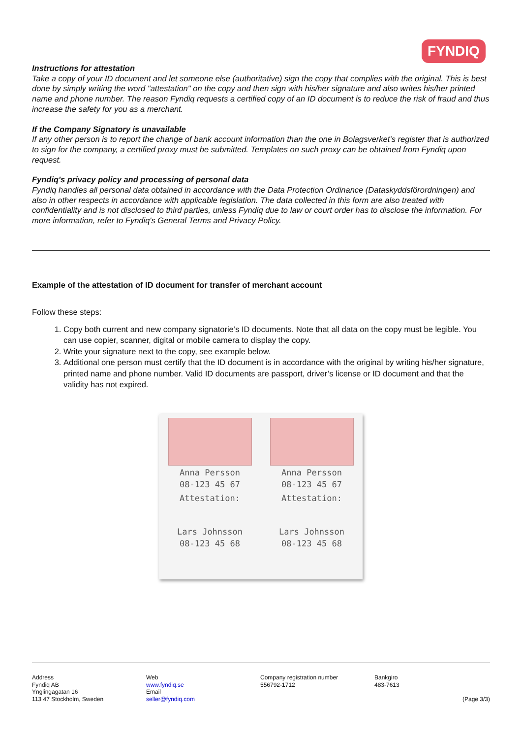FYNDIQ
Instructions for attestation
Take a copy of your ID document and let someone else (authoritative) sign the copy that complies with the original. This is best done by simply writing the word "attestation" on the copy and then sign with his/her signature and also writes his/her printed name and phone number. The reason Fyndiq requests a certified copy of an ID document is to reduce the risk of fraud and thus increase the safety for you as a merchant.
If the Company Signatory is unavailable
If any other person is to report the change of bank account information than the one in Bolagsverket’s register that is authorized to sign for the company, a certified proxy must be submitted. Templates on such proxy can be obtained from Fyndiq upon request.
Fyndiq's privacy policy and processing of personal data
Fyndiq handles all personal data obtained in accordance with the Data Protection Ordinance (Dataskyddsförordningen) and also in other respects in accordance with applicable legislation. The data collected in this form are also treated with confidentiality and is not disclosed to third parties, unless Fyndiq due to law or court order has to disclose the information. For more information, refer to Fyndiq's General Terms and Privacy Policy.
Example of the attestation of ID document for transfer of merchant account
Follow these steps:
1. Copy both current and new company signatorie’s ID documents. Note that all data on the copy must be legible. You can use copier, scanner, digital or mobile camera to display the copy.
2. Write your signature next to the copy, see example below.
3. Additional one person must certify that the ID document is in accordance with the original by writing his/her signature, printed name and phone number. Valid ID documents are passport, driver’s license or ID document and that the validity has not expired.
Anna Persson
08-123 45 67
Attestation:
Lars Johnsson
08-123 45 68
Anna Persson
08-123 45 67
Attestation:
Lars Johnsson
08-123 45 68
Address
Fyndiq AB
Ynglingagatan 16
113 47 Stockholm, Sweden
Web
www.fyndiq.se
Email
seller@fyndiq.com
Company registration number
556792-1712
Bankgiro
483-7613
(Page 3/3)